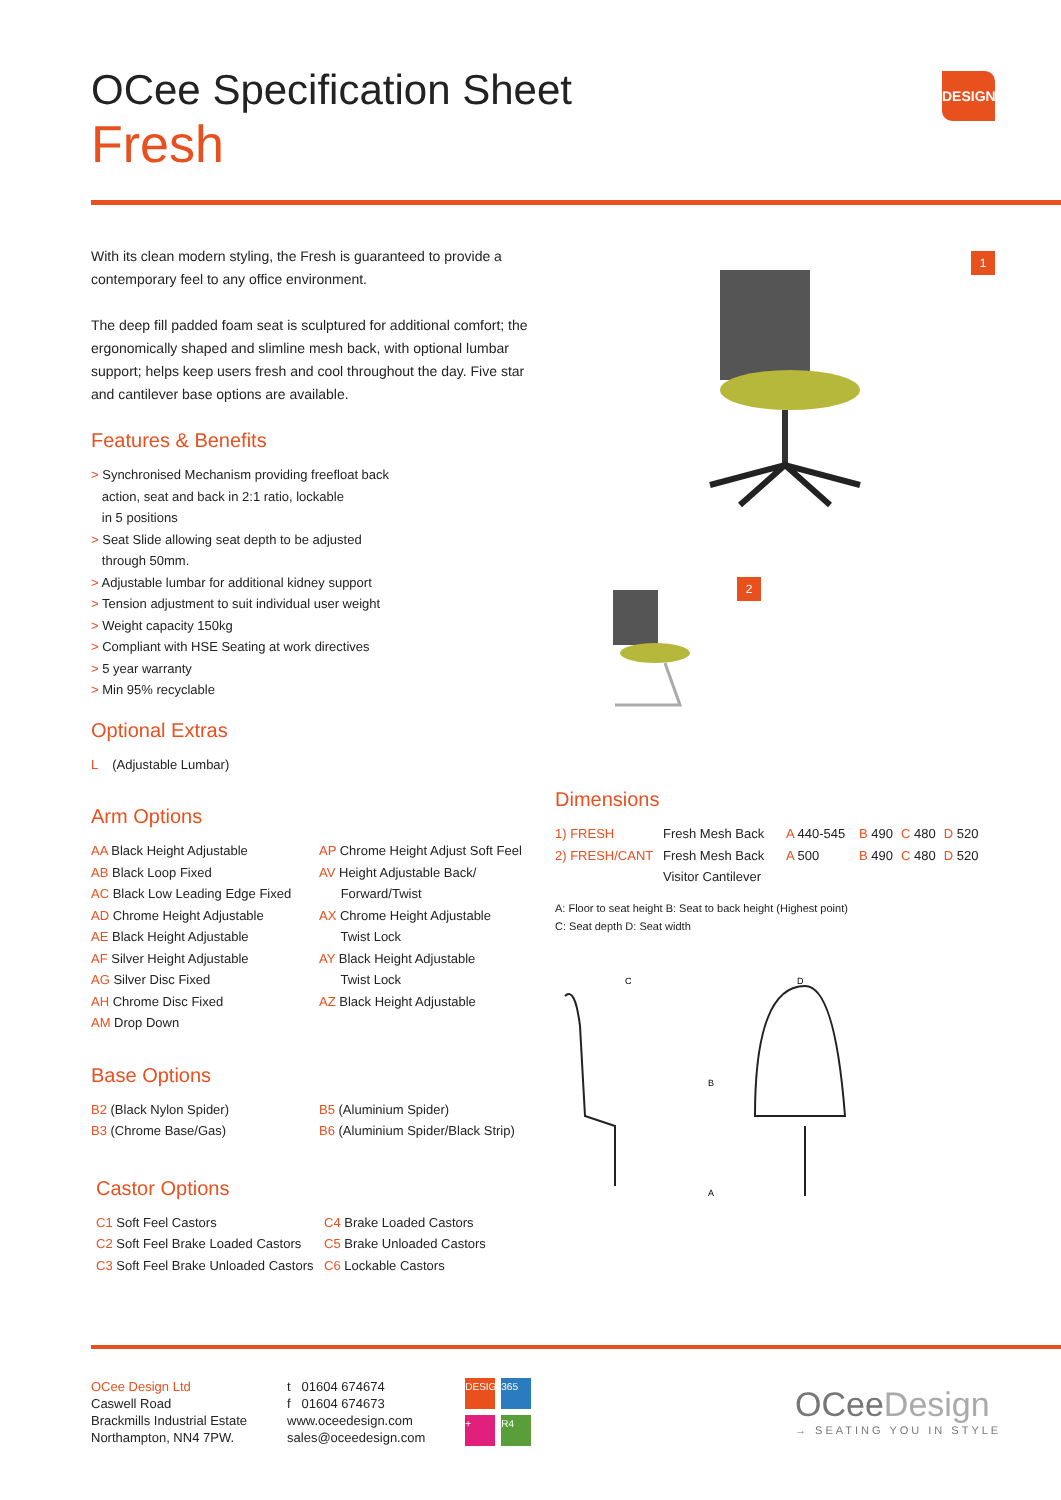OCee Specification Sheet
Fresh
DESIGN
1
2
With its clean modern styling, the Fresh is guaranteed to provide a contemporary feel to any office environment.
The deep fill padded foam seat is sculptured for additional comfort; the ergonomically shaped and slimline mesh back, with optional lumbar support; helps keep users fresh and cool throughout the day. Five star and cantilever base options are available.
Features & Benefits
> Synchronised Mechanism providing freefloat back
action, seat and back in 2:1 ratio, lockable
in 5 positions
> Seat Slide allowing seat depth to be adjusted
through 50mm.
> Adjustable lumbar for additional kidney support
> Tension adjustment to suit individual user weight
> Weight capacity 150kg
> Compliant with HSE Seating at work directives
> 5 year warranty
> Min 95% recyclable
Optional Extras
L (Adjustable Lumbar)
Arm Options
| AA Black Height Adjustable AB Black Loop Fixed AC Black Low Leading Edge Fixed AD Chrome Height Adjustable AE Black Height Adjustable AF Silver Height Adjustable AG Silver Disc Fixed AH Chrome Disc Fixed AM Drop Down | AP Chrome Height Adjust Soft Feel AV Height Adjustable Back/ Forward/Twist AX Chrome Height Adjustable Twist Lock AY Black Height Adjustable Twist Lock AZ Black Height Adjustable |
Base Options
| B2 (Black Nylon Spider) B3 (Chrome Base/Gas) | B5 (Aluminium Spider) B6 (Aluminium Spider/Black Strip) |
Castor Options
| C1 Soft Feel Castors C2 Soft Feel Brake Loaded Castors C3 Soft Feel Brake Unloaded Castors | C4 Brake Loaded Castors C5 Brake Unloaded Castors C6 Lockable Castors |
Dimensions
| 1) FRESH | Fresh Mesh Back | A 440-545 | B 490 | C 480 | D 520 |
| 2) FRESH/CANT | Fresh Mesh Back Visitor Cantilever | A 500 | B 490 | C 480 | D 520 |
A: Floor to seat height B: Seat to back height (Highest point)
C: Seat depth D: Seat width
C
D
B
A
OCee Design Ltd
Caswell Road
Brackmills Industrial Estate
Northampton, NN4 7PW.
t 01604 674674
f 01604 674673
www.oceedesign.com
sales@oceedesign.com
DESIGN 365 + R4
OCeeDesign
→ SEATING YOU IN STYLE